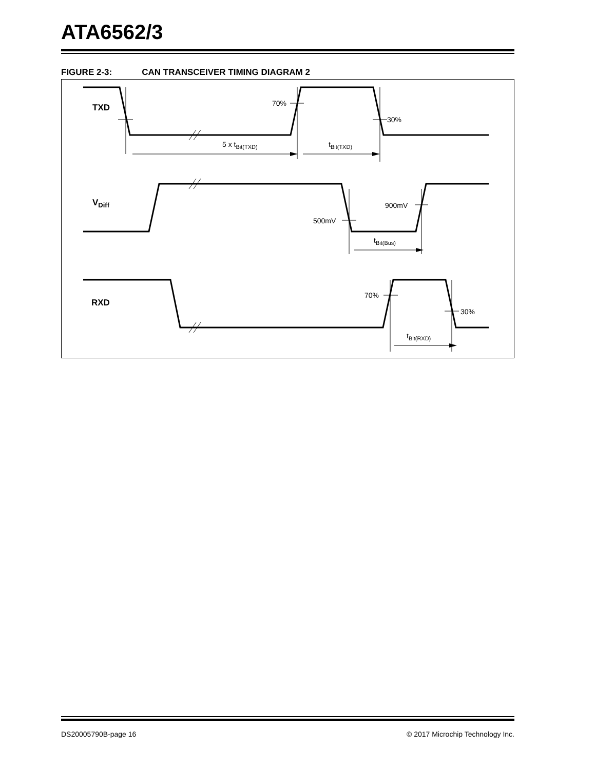ATA6562/3
FIGURE 2-3: CAN TRANSCEIVER TIMING DIAGRAM 2
TXD
VDiff
RXD
70%
30%
5 x tBit(TXD)
tBit(TXD)
900mV
500mV
tBit(Bus)
70%
30%
tBit(RXD)
DS20005790B-page 16 © 2017 Microchip Technology Inc.